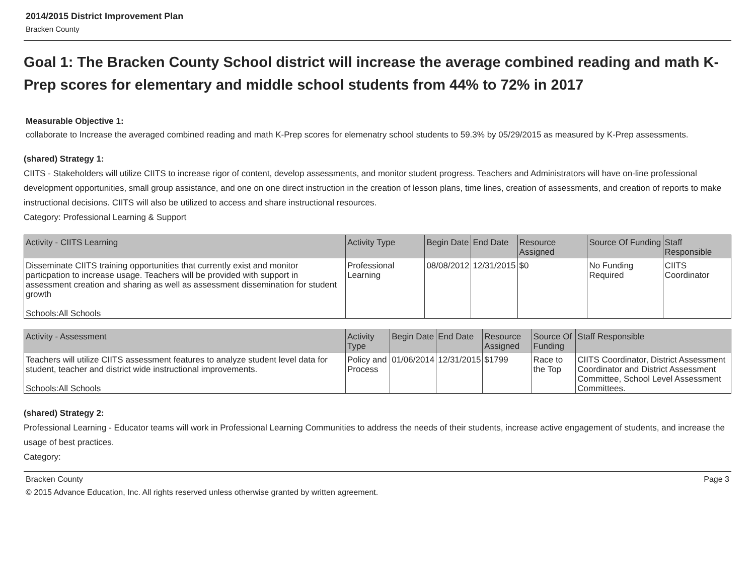2014/2015 District Improvement Plan
Bracken County
Goal 1: The Bracken County School district will increase the average combined reading and math K-Prep scores for elementary and middle school students from 44% to 72% in 2017
Measurable Objective 1:
collaborate to Increase the averaged combined reading and math K-Prep scores for elemenatry school students to 59.3% by 05/29/2015 as measured by K-Prep assessments.
(shared) Strategy 1:
CIITS - Stakeholders will utilize CIITS to increase rigor of content, develop assessments, and monitor student progress. Teachers and Administrators will have on-line professional development opportunities, small group assistance, and one on one direct instruction in the creation of lesson plans, time lines, creation of assessments, and creation of reports to make instructional decisions. CIITS will also be utilized to access and share instructional resources.
Category: Professional Learning & Support
| Activity - CIITS Learning | Activity Type | Begin Date | End Date | Resource Assigned | Source Of Funding | Staff Responsible |
| --- | --- | --- | --- | --- | --- | --- |
| Disseminate CIITS training opportunities that currently exist and monitor particpation to increase usage. Teachers will be provided with support in assessment creation and sharing as well as assessment dissemination for student growth Schools:All Schools | Professional Learning | 08/08/2012 | 12/31/2015 | $0 | No Funding Required | CIITS Coordinator |
| Activity - Assessment | Activity Type | Begin Date | End Date | Resource Assigned | Source Of Funding | Staff Responsible |
| --- | --- | --- | --- | --- | --- | --- |
| Teachers will utilize CIITS assessment features to analyze student level data for student, teacher and district wide instructional improvements. Schools:All Schools | Policy and Process | 01/06/2014 | 12/31/2015 | $1799 | Race to the Top | CIITS Coordinator, District Assessment Coordinator and District Assessment Committee, School Level Assessment Committees. |
(shared) Strategy 2:
Professional Learning - Educator teams will work in Professional Learning Communities to address the needs of their students, increase active engagement of students, and increase the usage of best practices.
Category:
Bracken County Page 3
© 2015 Advance Education, Inc. All rights reserved unless otherwise granted by written agreement.